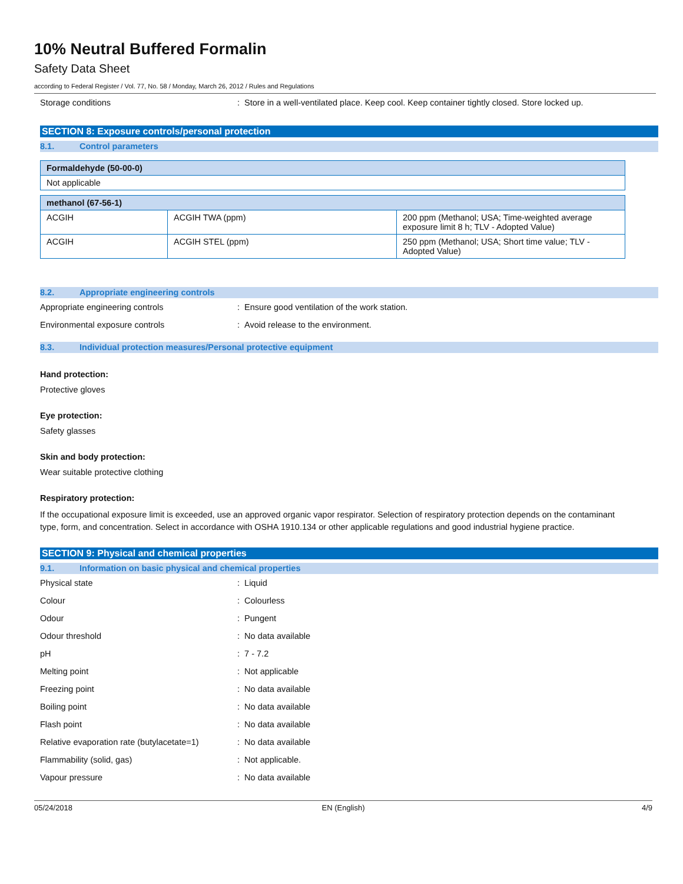10% Neutral Buffered Formalin
Safety Data Sheet
according to Federal Register / Vol. 77, No. 58 / Monday, March 26, 2012 / Rules and Regulations
Storage conditions : Store in a well-ventilated place. Keep cool. Keep container tightly closed. Store locked up.
SECTION 8: Exposure controls/personal protection
8.1. Control parameters
| Formaldehyde (50-00-0) |
| --- |
| Not applicable |
| methanol (67-56-1) | | |
| --- | --- | --- |
| ACGIH | ACGIH TWA (ppm) | 200 ppm (Methanol; USA; Time-weighted average exposure limit 8 h; TLV - Adopted Value) |
| ACGIH | ACGIH STEL (ppm) | 250 ppm (Methanol; USA; Short time value; TLV - Adopted Value) |
8.2. Appropriate engineering controls
Appropriate engineering controls : Ensure good ventilation of the work station.
Environmental exposure controls : Avoid release to the environment.
8.3. Individual protection measures/Personal protective equipment
Hand protection:
Protective gloves
Eye protection:
Safety glasses
Skin and body protection:
Wear suitable protective clothing
Respiratory protection:
If the occupational exposure limit is exceeded, use an approved organic vapor respirator. Selection of respiratory protection depends on the contaminant type, form, and concentration. Select in accordance with OSHA 1910.134 or other applicable regulations and good industrial hygiene practice.
SECTION 9: Physical and chemical properties
9.1. Information on basic physical and chemical properties
Physical state : Liquid
Colour : Colourless
Odour : Pungent
Odour threshold : No data available
pH : 7 - 7.2
Melting point : Not applicable
Freezing point : No data available
Boiling point : No data available
Flash point : No data available
Relative evaporation rate (butylacetate=1)
: No data available
Flammability (solid, gas) : Not applicable.
Vapour pressure : No data available
05/24/2018 EN (English) 4/9